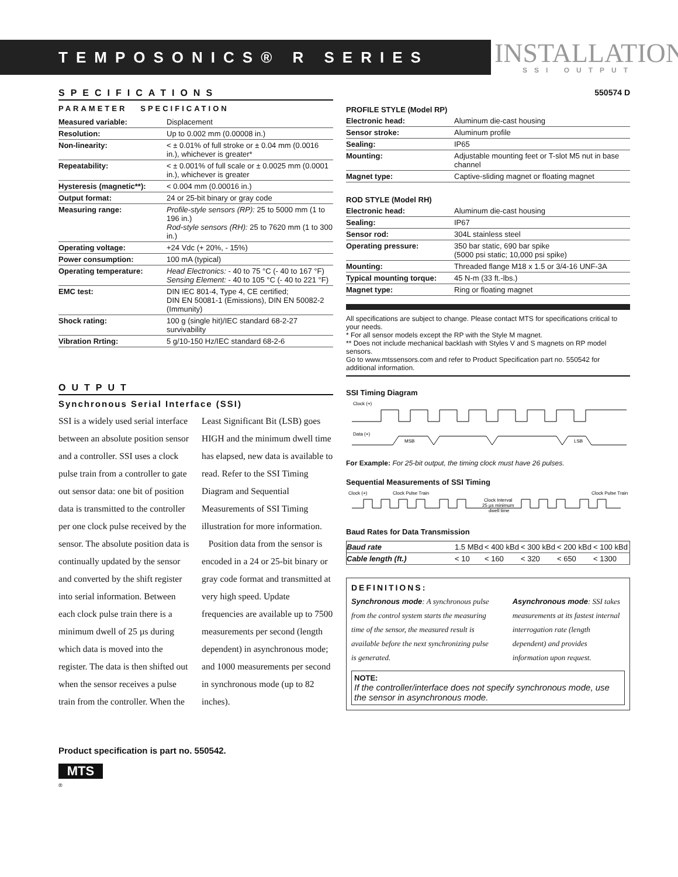TEMPOSONICS® R SERIES
INSTALLATION
SSI OUTPUT
SPECIFICATIONS
PARAMETER SPECIFICATION
| Measured variable: | Displacement |
| Resolution: | Up to 0.002 mm (0.00008 in.) |
| Non-linearity: | < ± 0.01% of full stroke or ± 0.04 mm (0.0016 in.), whichever is greater* |
| Repeatability: | < ± 0.001% of full scale or ± 0.0025 mm (0.0001 in.), whichever is greater |
| Hysteresis (magnetic**): | < 0.004 mm (0.00016 in.) |
| Output format: | 24 or 25-bit binary or gray code |
| Measuring range: | Profile-style sensors (RP): 25 to 5000 mm (1 to 196 in.) Rod-style sensors (RH): 25 to 7620 mm (1 to 300 in.) |
| Operating voltage: | +24 Vdc (+ 20%, - 15%) |
| Power consumption: | 100 mA (typical) |
| Operating temperature: | Head Electronics: - 40 to 75 °C (- 40 to 167 °F) Sensing Element: - 40 to 105 °C (- 40 to 221 °F) |
| EMC test: | DIN IEC 801-4, Type 4, CE certified; DIN EN 50081-1 (Emissions), DIN EN 50082-2 (Immunity) |
| Shock rating: | 100 g (single hit)/IEC standard 68-2-27 survivability |
| Vibration Rrting: | 5 g/10-150 Hz/IEC standard 68-2-6 |
OUTPUT
Synchronous Serial Interface (SSI)
SSI is a widely used serial interface between an absolute position sensor and a controller. SSI uses a clock pulse train from a controller to gate out sensor data: one bit of position data is transmitted to the controller per one clock pulse received by the sensor. The absolute position data is continually updated by the sensor and converted by the shift register into serial information. Between each clock pulse train there is a minimum dwell of 25 µs during which data is moved into the register. The data is then shifted out when the sensor receives a pulse train from the controller. When the Least Significant Bit (LSB) goes HIGH and the minimum dwell time has elapsed, new data is available to read. Refer to the SSI Timing Diagram and Sequential Measurements of SSI Timing illustration for more information.
Position data from the sensor is encoded in a 24 or 25-bit binary or gray code format and transmitted at very high speed. Update frequencies are available up to 7500 measurements per second (length dependent) in asynchronous mode; and 1000 measurements per second in synchronous mode (up to 82 inches).
Product specification is part no. 550542.
MTS
®
550574 D
PROFILE STYLE (Model RP)
| Electronic head: | Aluminum die-cast housing |
| Sensor stroke: | Aluminum profile |
| Sealing: | IP65 |
| Mounting: | Adjustable mounting feet or T-slot M5 nut in base channel |
| Magnet type: | Captive-sliding magnet or floating magnet |
ROD STYLE (Model RH)
| Electronic head: | Aluminum die-cast housing |
| Sealing: | IP67 |
| Sensor rod: | 304L stainless steel |
| Operating pressure: | 350 bar static, 690 bar spike (5000 psi static; 10,000 psi spike) |
| Mounting: | Threaded flange M18 x 1.5 or 3/4-16 UNF-3A |
| Typical mounting torque: | 45 N-m (33 ft.-lbs.) |
| Magnet type: | Ring or floating magnet |
All specifications are subject to change. Please contact MTS for specifications critical to your needs.
* For all sensor models except the RP with the Style M magnet.
** Does not include mechanical backlash with Styles V and S magnets on RP model sensors.
Go to www.mtssensors.com and refer to Product Specification part no. 550542 for additional information.
SSI Timing Diagram
Clock (+)
Data (+)
MSB
LSB
For Example: For 25-bit output, the timing clock must have 26 pulses.
Sequential Measurements of SSI Timing
Clock (+)
Clock Pulse Train
Clock Pulse Train
Clock Interval
25 µs minimum
dwell time
Baud Rates for Data Transmission
| Baud rate | 1.5 MBd | < 400 kBd | < 300 kBd | < 200 kBd | < 100 kBd |
| Cable length (ft.) | < 10 | < 160 | < 320 | < 650 | < 1300 |
DEFINITIONS:
Synchronous mode: A synchronous pulse from the control system starts the measuring time of the sensor, the measured result is available before the next synchronizing pulse is generated.
Asynchronous mode: SSI takes measurements at its fastest internal interrogation rate (length dependent) and provides information upon request.
NOTE:
If the controller/interface does not specify synchronous mode, use the sensor in asynchronous mode.